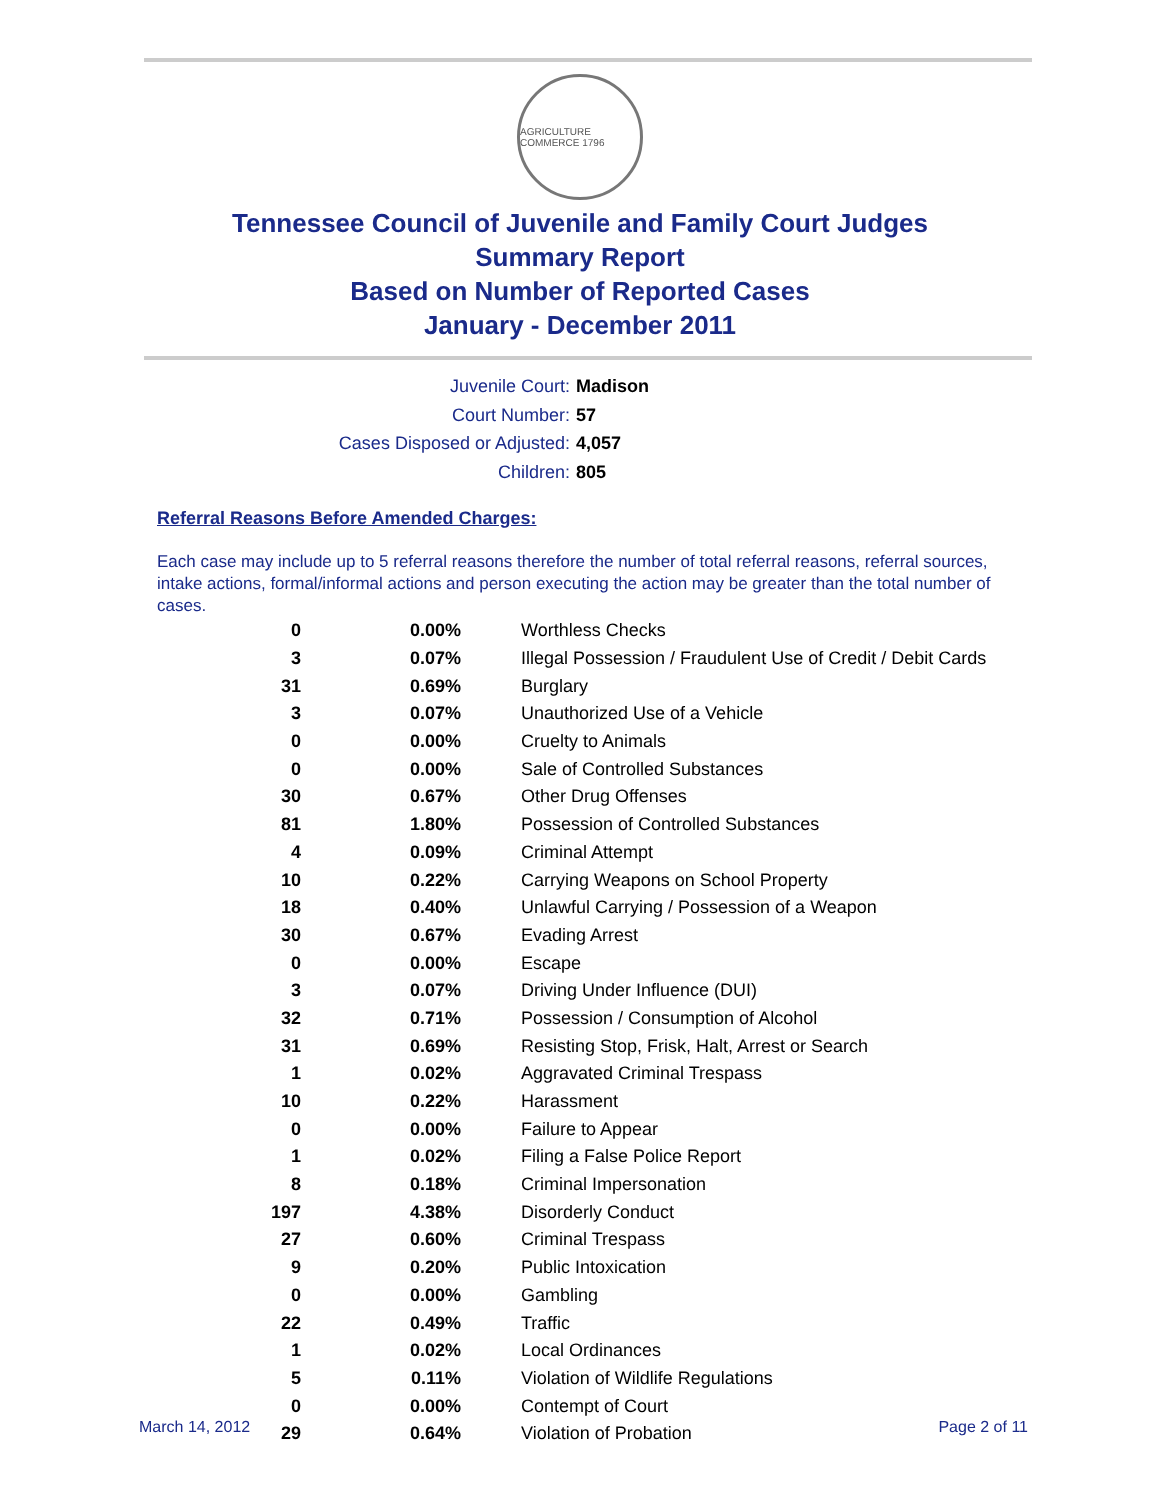AGRICULTURE COMMERCE 1796
Tennessee Council of Juvenile and Family Court Judges
Summary Report
Based on Number of Reported Cases
January - December 2011
Juvenile Court: Madison
Court Number: 57
Cases Disposed or Adjusted: 4,057
Children: 805
Referral Reasons Before Amended Charges:
Each case may include up to 5 referral reasons therefore the number of total referral reasons, referral sources, intake actions, formal/informal actions and person executing the action may be greater than the total number of cases.
| 0 | 0.00% | Worthless Checks |
| 3 | 0.07% | Illegal Possession / Fraudulent Use of Credit / Debit Cards |
| 31 | 0.69% | Burglary |
| 3 | 0.07% | Unauthorized Use of a Vehicle |
| 0 | 0.00% | Cruelty to Animals |
| 0 | 0.00% | Sale of Controlled Substances |
| 30 | 0.67% | Other Drug Offenses |
| 81 | 1.80% | Possession of Controlled Substances |
| 4 | 0.09% | Criminal Attempt |
| 10 | 0.22% | Carrying Weapons on School Property |
| 18 | 0.40% | Unlawful Carrying / Possession of a Weapon |
| 30 | 0.67% | Evading Arrest |
| 0 | 0.00% | Escape |
| 3 | 0.07% | Driving Under Influence (DUI) |
| 32 | 0.71% | Possession / Consumption of Alcohol |
| 31 | 0.69% | Resisting Stop, Frisk, Halt, Arrest or Search |
| 1 | 0.02% | Aggravated Criminal Trespass |
| 10 | 0.22% | Harassment |
| 0 | 0.00% | Failure to Appear |
| 1 | 0.02% | Filing a False Police Report |
| 8 | 0.18% | Criminal Impersonation |
| 197 | 4.38% | Disorderly Conduct |
| 27 | 0.60% | Criminal Trespass |
| 9 | 0.20% | Public Intoxication |
| 0 | 0.00% | Gambling |
| 22 | 0.49% | Traffic |
| 1 | 0.02% | Local Ordinances |
| 5 | 0.11% | Violation of Wildlife Regulations |
| 0 | 0.00% | Contempt of Court |
| 29 | 0.64% | Violation of Probation |
March 14, 2012 Page 2 of 11